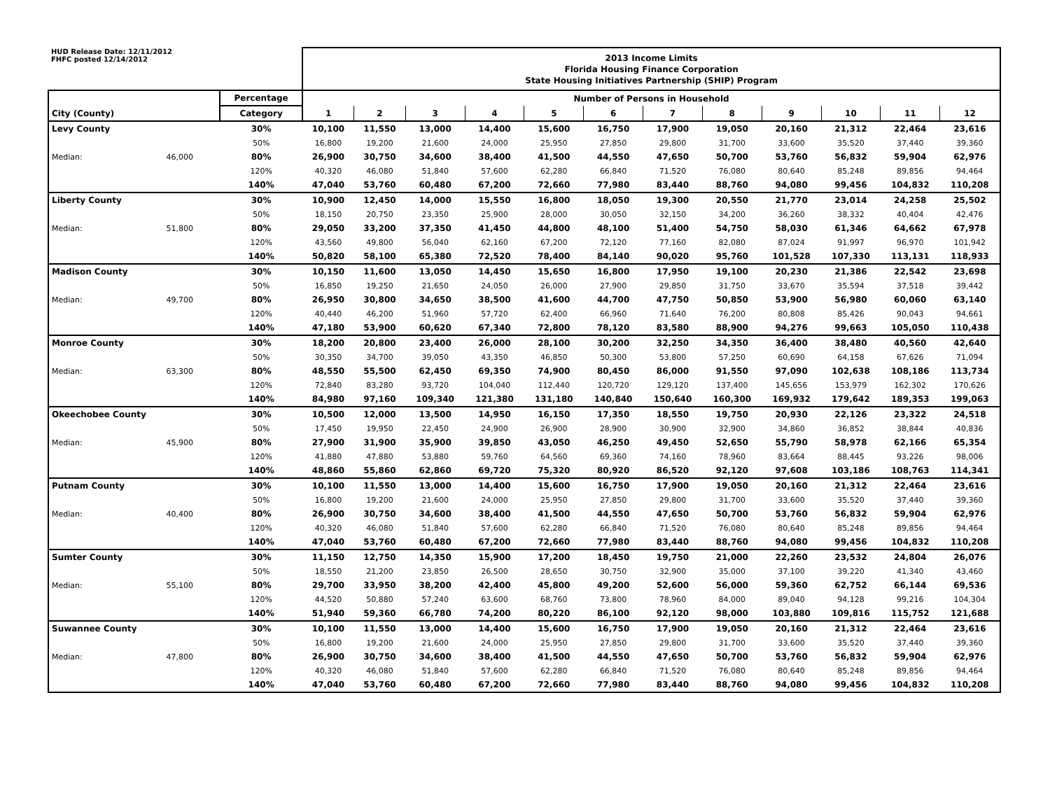| HUD Release Date: 12/11/2012 FHFC posted 12/14/2012 | | | 2013 Income Limits Florida Housing Finance Corporation State Housing Initiatives Partnership (SHIP) Program | | | | | | | | | | | |
| | | Percentage | Number of Persons in Household | | | | | | | | | | | |
| City (County) | | Category | 1 | 2 | 3 | 4 | 5 | 6 | 7 | 8 | 9 | 10 | 11 | 12 |
| Levy County | | 30% | 10,100 | 11,550 | 13,000 | 14,400 | 15,600 | 16,750 | 17,900 | 19,050 | 20,160 | 21,312 | 22,464 | 23,616 |
| | | 50% | 16,800 | 19,200 | 21,600 | 24,000 | 25,950 | 27,850 | 29,800 | 31,700 | 33,600 | 35,520 | 37,440 | 39,360 |
| Median: | 46,000 | 80% | 26,900 | 30,750 | 34,600 | 38,400 | 41,500 | 44,550 | 47,650 | 50,700 | 53,760 | 56,832 | 59,904 | 62,976 |
| | | 120% | 40,320 | 46,080 | 51,840 | 57,600 | 62,280 | 66,840 | 71,520 | 76,080 | 80,640 | 85,248 | 89,856 | 94,464 |
| | | 140% | 47,040 | 53,760 | 60,480 | 67,200 | 72,660 | 77,980 | 83,440 | 88,760 | 94,080 | 99,456 | 104,832 | 110,208 |
| Liberty County | | 30% | 10,900 | 12,450 | 14,000 | 15,550 | 16,800 | 18,050 | 19,300 | 20,550 | 21,770 | 23,014 | 24,258 | 25,502 |
| | | 50% | 18,150 | 20,750 | 23,350 | 25,900 | 28,000 | 30,050 | 32,150 | 34,200 | 36,260 | 38,332 | 40,404 | 42,476 |
| Median: | 51,800 | 80% | 29,050 | 33,200 | 37,350 | 41,450 | 44,800 | 48,100 | 51,400 | 54,750 | 58,030 | 61,346 | 64,662 | 67,978 |
| | | 120% | 43,560 | 49,800 | 56,040 | 62,160 | 67,200 | 72,120 | 77,160 | 82,080 | 87,024 | 91,997 | 96,970 | 101,942 |
| | | 140% | 50,820 | 58,100 | 65,380 | 72,520 | 78,400 | 84,140 | 90,020 | 95,760 | 101,528 | 107,330 | 113,131 | 118,933 |
| Madison County | | 30% | 10,150 | 11,600 | 13,050 | 14,450 | 15,650 | 16,800 | 17,950 | 19,100 | 20,230 | 21,386 | 22,542 | 23,698 |
| | | 50% | 16,850 | 19,250 | 21,650 | 24,050 | 26,000 | 27,900 | 29,850 | 31,750 | 33,670 | 35,594 | 37,518 | 39,442 |
| Median: | 49,700 | 80% | 26,950 | 30,800 | 34,650 | 38,500 | 41,600 | 44,700 | 47,750 | 50,850 | 53,900 | 56,980 | 60,060 | 63,140 |
| | | 120% | 40,440 | 46,200 | 51,960 | 57,720 | 62,400 | 66,960 | 71,640 | 76,200 | 80,808 | 85,426 | 90,043 | 94,661 |
| | | 140% | 47,180 | 53,900 | 60,620 | 67,340 | 72,800 | 78,120 | 83,580 | 88,900 | 94,276 | 99,663 | 105,050 | 110,438 |
| Monroe County | | 30% | 18,200 | 20,800 | 23,400 | 26,000 | 28,100 | 30,200 | 32,250 | 34,350 | 36,400 | 38,480 | 40,560 | 42,640 |
| | | 50% | 30,350 | 34,700 | 39,050 | 43,350 | 46,850 | 50,300 | 53,800 | 57,250 | 60,690 | 64,158 | 67,626 | 71,094 |
| Median: | 63,300 | 80% | 48,550 | 55,500 | 62,450 | 69,350 | 74,900 | 80,450 | 86,000 | 91,550 | 97,090 | 102,638 | 108,186 | 113,734 |
| | | 120% | 72,840 | 83,280 | 93,720 | 104,040 | 112,440 | 120,720 | 129,120 | 137,400 | 145,656 | 153,979 | 162,302 | 170,626 |
| | | 140% | 84,980 | 97,160 | 109,340 | 121,380 | 131,180 | 140,840 | 150,640 | 160,300 | 169,932 | 179,642 | 189,353 | 199,063 |
| Okeechobee County | | 30% | 10,500 | 12,000 | 13,500 | 14,950 | 16,150 | 17,350 | 18,550 | 19,750 | 20,930 | 22,126 | 23,322 | 24,518 |
| | | 50% | 17,450 | 19,950 | 22,450 | 24,900 | 26,900 | 28,900 | 30,900 | 32,900 | 34,860 | 36,852 | 38,844 | 40,836 |
| Median: | 45,900 | 80% | 27,900 | 31,900 | 35,900 | 39,850 | 43,050 | 46,250 | 49,450 | 52,650 | 55,790 | 58,978 | 62,166 | 65,354 |
| | | 120% | 41,880 | 47,880 | 53,880 | 59,760 | 64,560 | 69,360 | 74,160 | 78,960 | 83,664 | 88,445 | 93,226 | 98,006 |
| | | 140% | 48,860 | 55,860 | 62,860 | 69,720 | 75,320 | 80,920 | 86,520 | 92,120 | 97,608 | 103,186 | 108,763 | 114,341 |
| Putnam County | | 30% | 10,100 | 11,550 | 13,000 | 14,400 | 15,600 | 16,750 | 17,900 | 19,050 | 20,160 | 21,312 | 22,464 | 23,616 |
| | | 50% | 16,800 | 19,200 | 21,600 | 24,000 | 25,950 | 27,850 | 29,800 | 31,700 | 33,600 | 35,520 | 37,440 | 39,360 |
| Median: | 40,400 | 80% | 26,900 | 30,750 | 34,600 | 38,400 | 41,500 | 44,550 | 47,650 | 50,700 | 53,760 | 56,832 | 59,904 | 62,976 |
| | | 120% | 40,320 | 46,080 | 51,840 | 57,600 | 62,280 | 66,840 | 71,520 | 76,080 | 80,640 | 85,248 | 89,856 | 94,464 |
| | | 140% | 47,040 | 53,760 | 60,480 | 67,200 | 72,660 | 77,980 | 83,440 | 88,760 | 94,080 | 99,456 | 104,832 | 110,208 |
| Sumter County | | 30% | 11,150 | 12,750 | 14,350 | 15,900 | 17,200 | 18,450 | 19,750 | 21,000 | 22,260 | 23,532 | 24,804 | 26,076 |
| | | 50% | 18,550 | 21,200 | 23,850 | 26,500 | 28,650 | 30,750 | 32,900 | 35,000 | 37,100 | 39,220 | 41,340 | 43,460 |
| Median: | 55,100 | 80% | 29,700 | 33,950 | 38,200 | 42,400 | 45,800 | 49,200 | 52,600 | 56,000 | 59,360 | 62,752 | 66,144 | 69,536 |
| | | 120% | 44,520 | 50,880 | 57,240 | 63,600 | 68,760 | 73,800 | 78,960 | 84,000 | 89,040 | 94,128 | 99,216 | 104,304 |
| | | 140% | 51,940 | 59,360 | 66,780 | 74,200 | 80,220 | 86,100 | 92,120 | 98,000 | 103,880 | 109,816 | 115,752 | 121,688 |
| Suwannee County | | 30% | 10,100 | 11,550 | 13,000 | 14,400 | 15,600 | 16,750 | 17,900 | 19,050 | 20,160 | 21,312 | 22,464 | 23,616 |
| | | 50% | 16,800 | 19,200 | 21,600 | 24,000 | 25,950 | 27,850 | 29,800 | 31,700 | 33,600 | 35,520 | 37,440 | 39,360 |
| Median: | 47,800 | 80% | 26,900 | 30,750 | 34,600 | 38,400 | 41,500 | 44,550 | 47,650 | 50,700 | 53,760 | 56,832 | 59,904 | 62,976 |
| | | 120% | 40,320 | 46,080 | 51,840 | 57,600 | 62,280 | 66,840 | 71,520 | 76,080 | 80,640 | 85,248 | 89,856 | 94,464 |
| | | 140% | 47,040 | 53,760 | 60,480 | 67,200 | 72,660 | 77,980 | 83,440 | 88,760 | 94,080 | 99,456 | 104,832 | 110,208 |